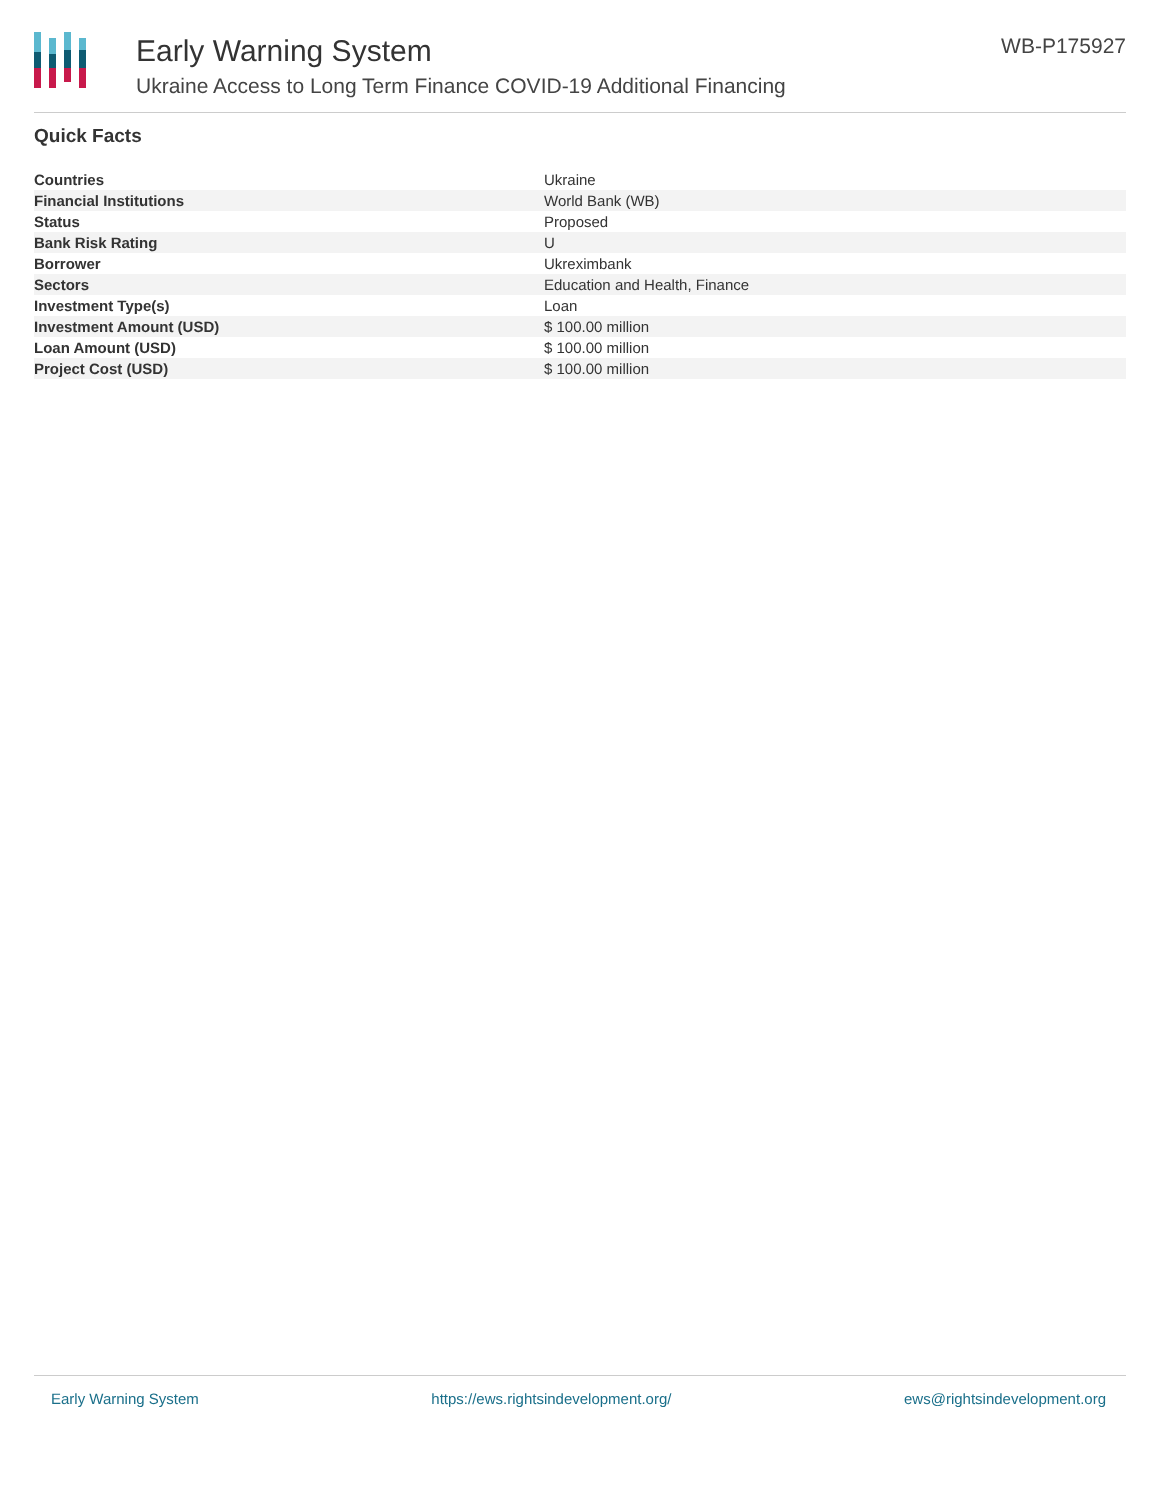Early Warning System
Ukraine Access to Long Term Finance COVID-19 Additional Financing
WB-P175927
Quick Facts
| Countries | Ukraine |
| Financial Institutions | World Bank (WB) |
| Status | Proposed |
| Bank Risk Rating | U |
| Borrower | Ukreximbank |
| Sectors | Education and Health, Finance |
| Investment Type(s) | Loan |
| Investment Amount (USD) | $ 100.00 million |
| Loan Amount (USD) | $ 100.00 million |
| Project Cost (USD) | $ 100.00 million |
Early Warning System https://ews.rightsindevelopment.org/ ews@rightsindevelopment.org